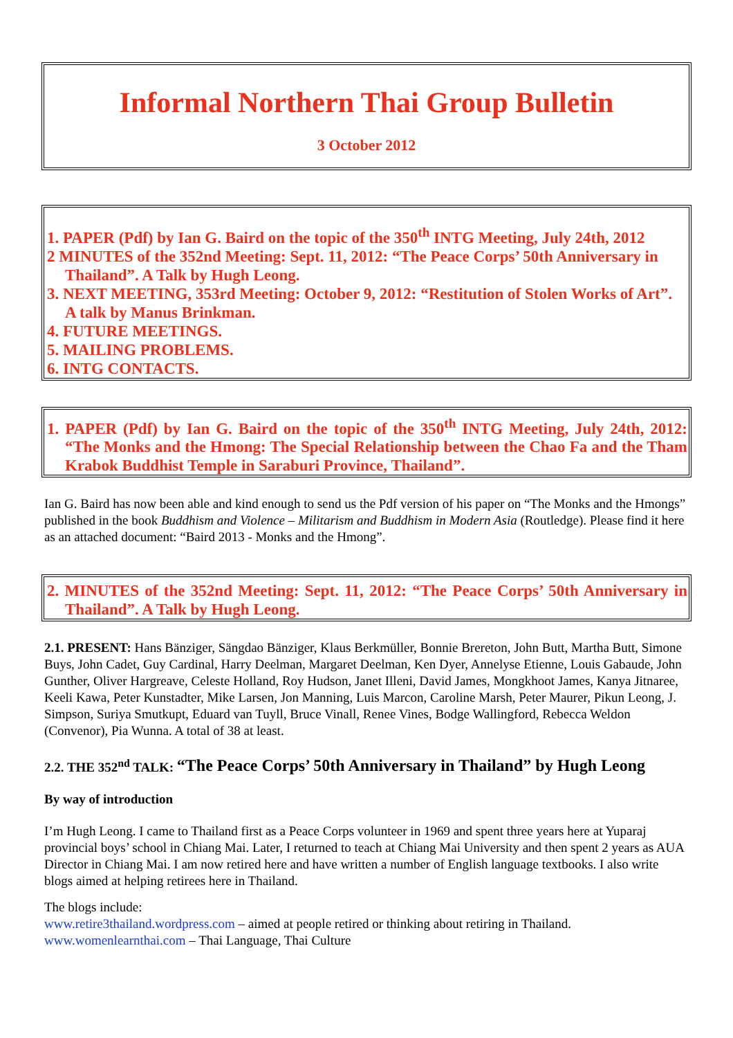Informal Northern Thai Group Bulletin
3 October 2012
1. PAPER (Pdf) by Ian G. Baird on the topic of the 350<sup>th</sup> INTG Meeting, July 24th, 2012
2 MINUTES of the 352nd Meeting: Sept. 11, 2012: “The Peace Corps’ 50th Anniversary in Thailand”. A Talk by Hugh Leong.
3. NEXT MEETING, 353rd Meeting: October 9, 2012: “Restitution of Stolen Works of Art”. A talk by Manus Brinkman.
4. FUTURE MEETINGS.
5. MAILING PROBLEMS.
6. INTG CONTACTS.
1. PAPER (Pdf) by Ian G. Baird on the topic of the 350<sup>th</sup> INTG Meeting, July 24th, 2012: “The Monks and the Hmong: The Special Relationship between the Chao Fa and the Tham Krabok Buddhist Temple in Saraburi Province, Thailand”.
Ian G. Baird has now been able and kind enough to send us the Pdf version of his paper on “The Monks and the Hmongs” published in the book Buddhism and Violence – Militarism and Buddhism in Modern Asia (Routledge). Please find it here as an attached document: “Baird 2013 - Monks and the Hmong”.
2. MINUTES of the 352nd Meeting: Sept. 11, 2012: “The Peace Corps’ 50th Anniversary in Thailand”. A Talk by Hugh Leong.
2.1. PRESENT: Hans Bänziger, Sängdao Bänziger, Klaus Berkmüller, Bonnie Brereton, John Butt, Martha Butt, Simone Buys, John Cadet, Guy Cardinal, Harry Deelman, Margaret Deelman, Ken Dyer, Annelyse Etienne, Louis Gabaude, John Gunther, Oliver Hargreave, Celeste Holland, Roy Hudson, Janet Illeni, David James, Mongkhoot James, Kanya Jitnaree, Keeli Kawa, Peter Kunstadter, Mike Larsen, Jon Manning, Luis Marcon, Caroline Marsh, Peter Maurer, Pikun Leong, J. Simpson, Suriya Smutkupt, Eduard van Tuyll, Bruce Vinall, Renee Vines, Bodge Wallingford, Rebecca Weldon (Convenor), Pia Wunna. A total of 38 at least.
2.2. THE 352<sup>nd</sup> TALK: “The Peace Corps’ 50th Anniversary in Thailand” by Hugh Leong
By way of introduction
I’m Hugh Leong. I came to Thailand first as a Peace Corps volunteer in 1969 and spent three years here at Yuparaj provincial boys’ school in Chiang Mai. Later, I returned to teach at Chiang Mai University and then spent 2 years as AUA Director in Chiang Mai. I am now retired here and have written a number of English language textbooks. I also write blogs aimed at helping retirees here in Thailand.
The blogs include:
www.retire3thailand.wordpress.com – aimed at people retired or thinking about retiring in Thailand.
www.womenlearnthai.com – Thai Language, Thai Culture